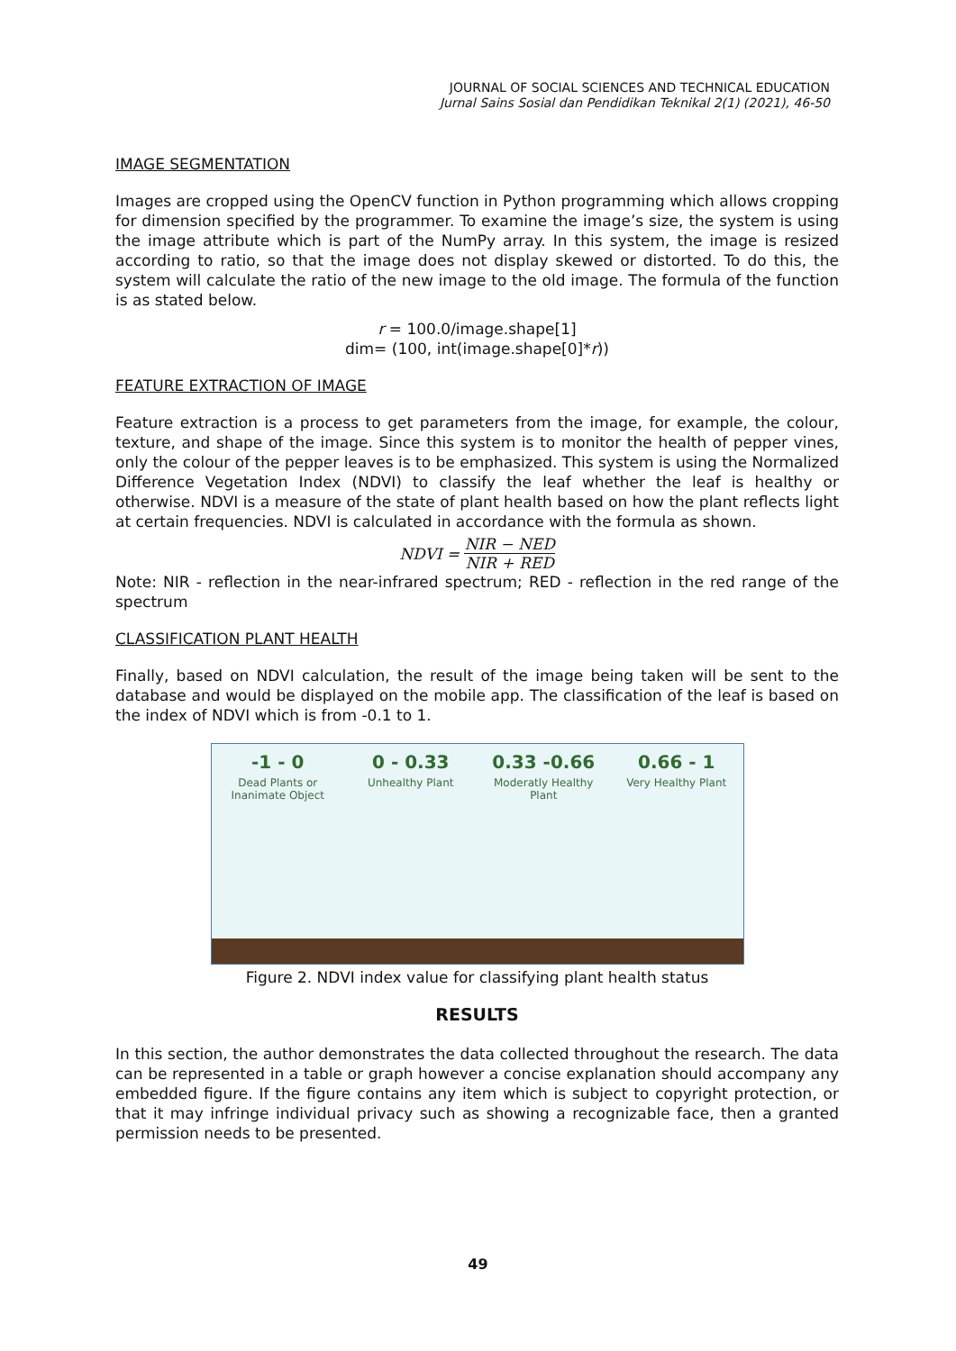JOURNAL OF SOCIAL SCIENCES AND TECHNICAL EDUCATION
Jurnal Sains Sosial dan Pendidikan Teknikal 2(1) (2021), 46-50
IMAGE SEGMENTATION
Images are cropped using the OpenCV function in Python programming which allows cropping for dimension specified by the programmer. To examine the image’s size, the system is using the image attribute which is part of the NumPy array. In this system, the image is resized according to ratio, so that the image does not display skewed or distorted. To do this, the system will calculate the ratio of the new image to the old image. The formula of the function is as stated below.
r = 100.0/image.shape[1]
dim= (100, int(image.shape[0]*r))
FEATURE EXTRACTION OF IMAGE
Feature extraction is a process to get parameters from the image, for example, the colour, texture, and shape of the image. Since this system is to monitor the health of pepper vines, only the colour of the pepper leaves is to be emphasized. This system is using the Normalized Difference Vegetation Index (NDVI) to classify the leaf whether the leaf is healthy or otherwise. NDVI is a measure of the state of plant health based on how the plant reflects light at certain frequencies. NDVI is calculated in accordance with the formula as shown.
NDVI = NIR − NED NIR + RED
Note: NIR - reflection in the near-infrared spectrum; RED - reflection in the red range of the spectrum
CLASSIFICATION PLANT HEALTH
Finally, based on NDVI calculation, the result of the image being taken will be sent to the database and would be displayed on the mobile app. The classification of the leaf is based on the index of NDVI which is from -0.1 to 1.
-1 - 0
Dead Plants or Inanimate Object
0 - 0.33
Unhealthy Plant
0.33 -0.66
Moderatly Healthy Plant
0.66 - 1
Very Healthy Plant
Figure 2. NDVI index value for classifying plant health status
RESULTS
In this section, the author demonstrates the data collected throughout the research. The data can be represented in a table or graph however a concise explanation should accompany any embedded figure. If the figure contains any item which is subject to copyright protection, or that it may infringe individual privacy such as showing a recognizable face, then a granted permission needs to be presented.
49